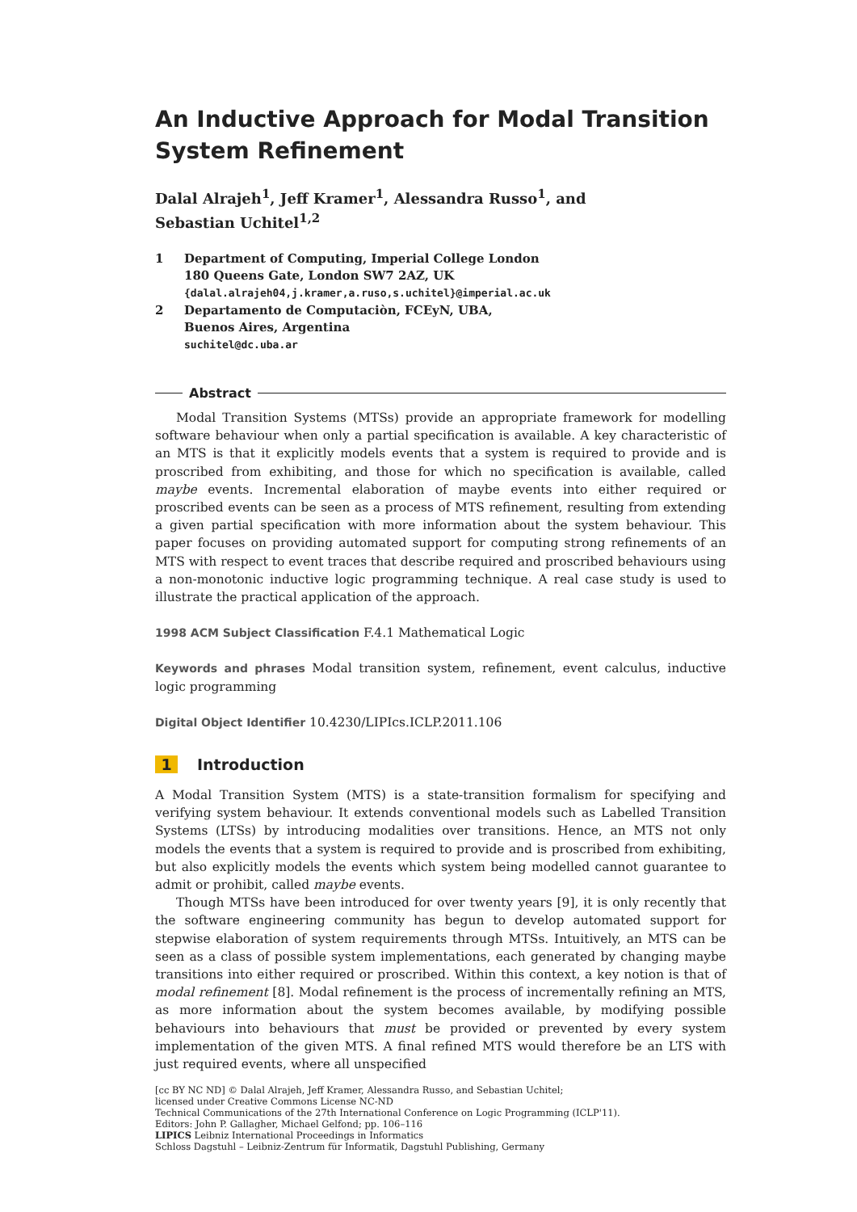An Inductive Approach for Modal Transition System Refinement
Dalal Alrajeh<sup>1</sup>, Jeff Kramer<sup>1</sup>, Alessandra Russo<sup>1</sup>, and
Sebastian Uchitel<sup>1,2</sup>
1 Department of Computing, Imperial College London
180 Queens Gate, London SW7 2AZ, UK
{dalal.alrajeh04,j.kramer,a.ruso,s.uchitel}@imperial.ac.uk
2 Departamento de Computaciòn, FCEyN, UBA,
Buenos Aires, Argentina
suchitel@dc.uba.ar
Abstract
Modal Transition Systems (MTSs) provide an appropriate framework for modelling software behaviour when only a partial specification is available. A key characteristic of an MTS is that it explicitly models events that a system is required to provide and is proscribed from exhibiting, and those for which no specification is available, called maybe events. Incremental elaboration of maybe events into either required or proscribed events can be seen as a process of MTS refinement, resulting from extending a given partial specification with more information about the system behaviour. This paper focuses on providing automated support for computing strong refinements of an MTS with respect to event traces that describe required and proscribed behaviours using a non-monotonic inductive logic programming technique. A real case study is used to illustrate the practical application of the approach.
1998 ACM Subject Classification F.4.1 Mathematical Logic
Keywords and phrases Modal transition system, refinement, event calculus, inductive logic programming
Digital Object Identifier 10.4230/LIPIcs.ICLP.2011.106
1 Introduction
A Modal Transition System (MTS) is a state-transition formalism for specifying and verifying system behaviour. It extends conventional models such as Labelled Transition Systems (LTSs) by introducing modalities over transitions. Hence, an MTS not only models the events that a system is required to provide and is proscribed from exhibiting, but also explicitly models the events which system being modelled cannot guarantee to admit or prohibit, called maybe events.
Though MTSs have been introduced for over twenty years [9], it is only recently that the software engineering community has begun to develop automated support for stepwise elaboration of system requirements through MTSs. Intuitively, an MTS can be seen as a class of possible system implementations, each generated by changing maybe transitions into either required or proscribed. Within this context, a key notion is that of modal refinement [8]. Modal refinement is the process of incrementally refining an MTS, as more information about the system becomes available, by modifying possible behaviours into behaviours that must be provided or prevented by every system implementation of the given MTS. A final refined MTS would therefore be an LTS with just required events, where all unspecified
[cc BY NC ND] © Dalal Alrajeh, Jeff Kramer, Alessandra Russo, and Sebastian Uchitel;
licensed under Creative Commons License NC-ND
Technical Communications of the 27th International Conference on Logic Programming (ICLP'11).
Editors: John P. Gallagher, Michael Gelfond; pp. 106–116
LIPICS Leibniz International Proceedings in Informatics
Schloss Dagstuhl – Leibniz-Zentrum für Informatik, Dagstuhl Publishing, Germany